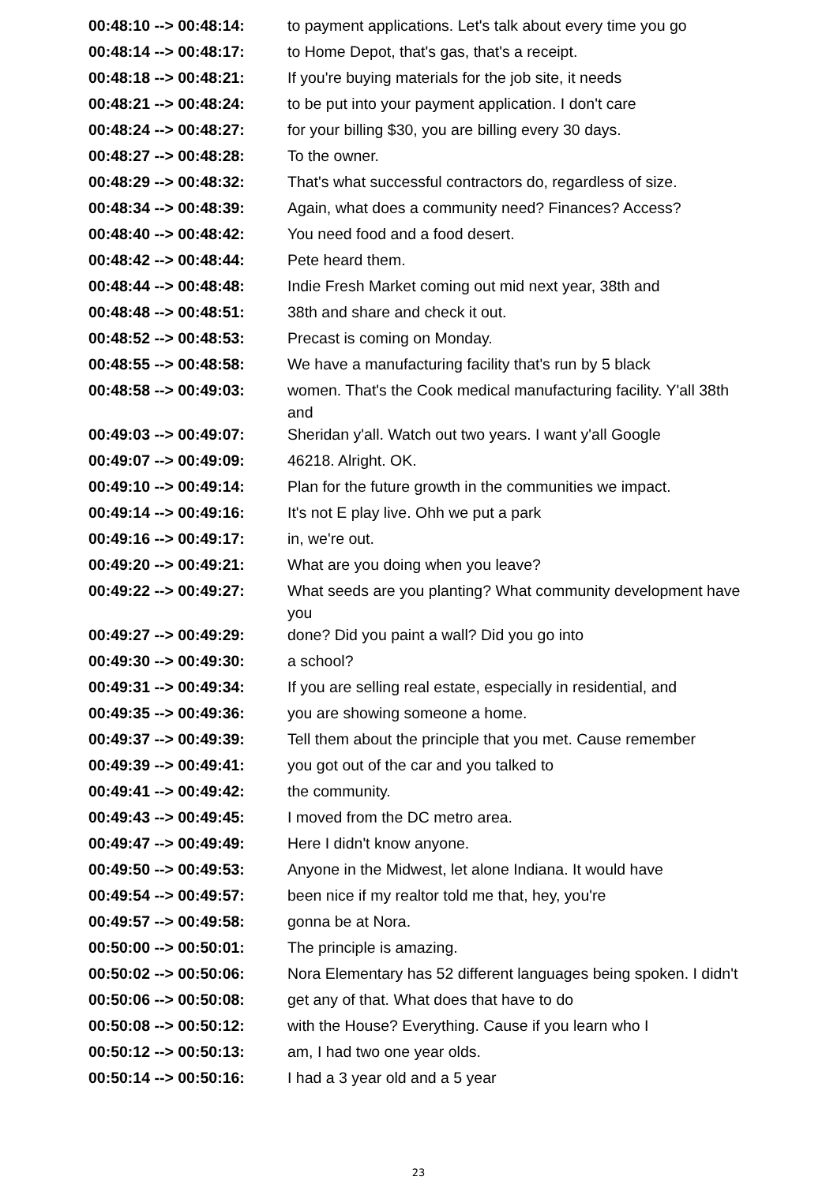| 00:48:10 --> 00:48:14: | to payment applications. Let's talk about every time you go |
| 00:48:14 --> 00:48:17: | to Home Depot, that's gas, that's a receipt. |
| 00:48:18 --> 00:48:21: | If you're buying materials for the job site, it needs |
| 00:48:21 --> 00:48:24: | to be put into your payment application. I don't care |
| 00:48:24 --> 00:48:27: | for your billing $30, you are billing every 30 days. |
| 00:48:27 --> 00:48:28: | To the owner. |
| 00:48:29 --> 00:48:32: | That's what successful contractors do, regardless of size. |
| 00:48:34 --> 00:48:39: | Again, what does a community need? Finances? Access? |
| 00:48:40 --> 00:48:42: | You need food and a food desert. |
| 00:48:42 --> 00:48:44: | Pete heard them. |
| 00:48:44 --> 00:48:48: | Indie Fresh Market coming out mid next year, 38th and |
| 00:48:48 --> 00:48:51: | 38th and share and check it out. |
| 00:48:52 --> 00:48:53: | Precast is coming on Monday. |
| 00:48:55 --> 00:48:58: | We have a manufacturing facility that's run by 5 black |
| 00:48:58 --> 00:49:03: | women. That's the Cook medical manufacturing facility. Y'all 38th and |
| 00:49:03 --> 00:49:07: | Sheridan y'all. Watch out two years. I want y'all Google |
| 00:49:07 --> 00:49:09: | 46218. Alright. OK. |
| 00:49:10 --> 00:49:14: | Plan for the future growth in the communities we impact. |
| 00:49:14 --> 00:49:16: | It's not E play live. Ohh we put a park |
| 00:49:16 --> 00:49:17: | in, we're out. |
| 00:49:20 --> 00:49:21: | What are you doing when you leave? |
| 00:49:22 --> 00:49:27: | What seeds are you planting? What community development have you |
| 00:49:27 --> 00:49:29: | done? Did you paint a wall? Did you go into |
| 00:49:30 --> 00:49:30: | a school? |
| 00:49:31 --> 00:49:34: | If you are selling real estate, especially in residential, and |
| 00:49:35 --> 00:49:36: | you are showing someone a home. |
| 00:49:37 --> 00:49:39: | Tell them about the principle that you met. Cause remember |
| 00:49:39 --> 00:49:41: | you got out of the car and you talked to |
| 00:49:41 --> 00:49:42: | the community. |
| 00:49:43 --> 00:49:45: | I moved from the DC metro area. |
| 00:49:47 --> 00:49:49: | Here I didn't know anyone. |
| 00:49:50 --> 00:49:53: | Anyone in the Midwest, let alone Indiana. It would have |
| 00:49:54 --> 00:49:57: | been nice if my realtor told me that, hey, you're |
| 00:49:57 --> 00:49:58: | gonna be at Nora. |
| 00:50:00 --> 00:50:01: | The principle is amazing. |
| 00:50:02 --> 00:50:06: | Nora Elementary has 52 different languages being spoken. I didn't |
| 00:50:06 --> 00:50:08: | get any of that. What does that have to do |
| 00:50:08 --> 00:50:12: | with the House? Everything. Cause if you learn who I |
| 00:50:12 --> 00:50:13: | am, I had two one year olds. |
| 00:50:14 --> 00:50:16: | I had a 3 year old and a 5 year |
23